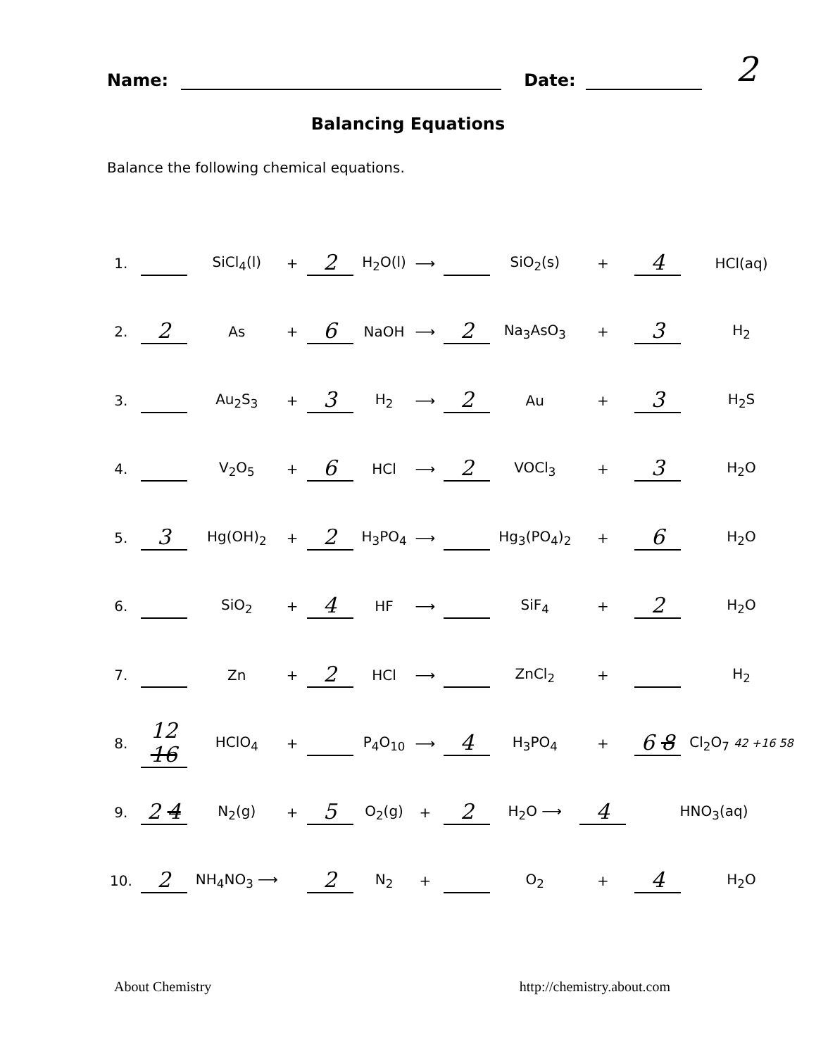Name: Date: 2
Balancing Equations
Balance the following chemical equations.
| 1. | | SiCl<sub>4</sub>(l) | + | 2 | H<sub>2</sub>O(l) | ⟶ | | SiO<sub>2</sub>(s) | + | 4 | HCl(aq) |
| 2. | 2 | As | + | 6 | NaOH | ⟶ | 2 | Na<sub>3</sub>AsO<sub>3</sub> | + | 3 | H<sub>2</sub> |
| 3. | | Au<sub>2</sub>S<sub>3</sub> | + | 3 | H<sub>2</sub> | ⟶ | 2 | Au | + | 3 | H<sub>2</sub>S |
| 4. | | V<sub>2</sub>O<sub>5</sub> | + | 6 | HCl | ⟶ | 2 | VOCl<sub>3</sub> | + | 3 | H<sub>2</sub>O |
| 5. | 3 | Hg(OH)<sub>2</sub> | + | 2 | H<sub>3</sub>PO<sub>4</sub> | ⟶ | | Hg<sub>3</sub>(PO<sub>4</sub>)<sub>2</sub> | + | 6 | H<sub>2</sub>O |
| 6. | | SiO<sub>2</sub> | + | 4 | HF | ⟶ | | SiF<sub>4</sub> | + | 2 | H<sub>2</sub>O |
| 7. | | Zn | + | 2 | HCl | ⟶ | | ZnCl<sub>2</sub> | + | | H<sub>2</sub> |
| 8. | 12 16 | HClO<sub>4</sub> | + | | P<sub>4</sub>O<sub>10</sub> | ⟶ | 4 | H<sub>3</sub>PO<sub>4</sub> | + | 6 8 | Cl<sub>2</sub>O<sub>7</sub> 42 +16 58 |
| 9. | 2 4 | N<sub>2</sub>(g) | + | 5 | O<sub>2</sub>(g) | + | 2 | H<sub>2</sub>O ⟶ | 4 | HNO<sub>3</sub>(aq) | |
| 10. | 2 | NH<sub>4</sub>NO<sub>3</sub> ⟶ | | 2 | N<sub>2</sub> | + | | O<sub>2</sub> | + | 4 | H<sub>2</sub>O |
About Chemistry http://chemistry.about.com